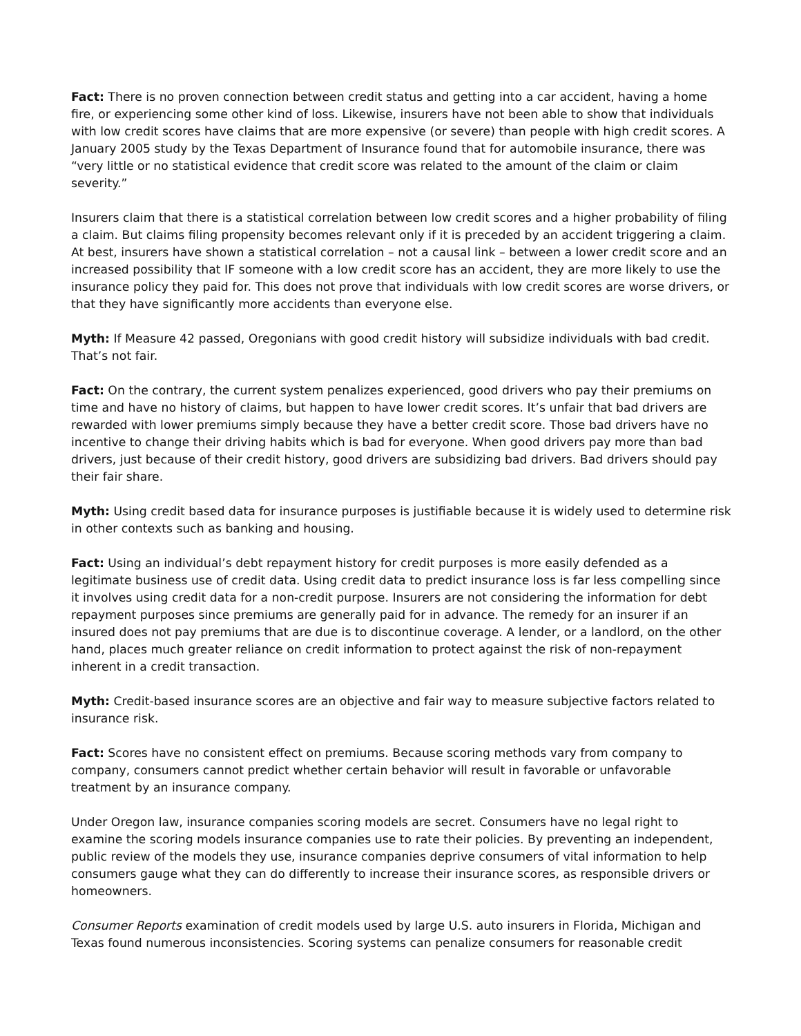Fact: There is no proven connection between credit status and getting into a car accident, having a home fire, or experiencing some other kind of loss. Likewise, insurers have not been able to show that individuals with low credit scores have claims that are more expensive (or severe) than people with high credit scores. A January 2005 study by the Texas Department of Insurance found that for automobile insurance, there was “very little or no statistical evidence that credit score was related to the amount of the claim or claim severity.”
Insurers claim that there is a statistical correlation between low credit scores and a higher probability of filing a claim. But claims filing propensity becomes relevant only if it is preceded by an accident triggering a claim. At best, insurers have shown a statistical correlation – not a causal link – between a lower credit score and an increased possibility that IF someone with a low credit score has an accident, they are more likely to use the insurance policy they paid for. This does not prove that individuals with low credit scores are worse drivers, or that they have significantly more accidents than everyone else.
Myth: If Measure 42 passed, Oregonians with good credit history will subsidize individuals with bad credit. That’s not fair.
Fact: On the contrary, the current system penalizes experienced, good drivers who pay their premiums on time and have no history of claims, but happen to have lower credit scores. It’s unfair that bad drivers are rewarded with lower premiums simply because they have a better credit score. Those bad drivers have no incentive to change their driving habits which is bad for everyone. When good drivers pay more than bad drivers, just because of their credit history, good drivers are subsidizing bad drivers. Bad drivers should pay their fair share.
Myth: Using credit based data for insurance purposes is justifiable because it is widely used to determine risk in other contexts such as banking and housing.
Fact: Using an individual’s debt repayment history for credit purposes is more easily defended as a legitimate business use of credit data. Using credit data to predict insurance loss is far less compelling since it involves using credit data for a non-credit purpose. Insurers are not considering the information for debt repayment purposes since premiums are generally paid for in advance. The remedy for an insurer if an insured does not pay premiums that are due is to discontinue coverage. A lender, or a landlord, on the other hand, places much greater reliance on credit information to protect against the risk of non-repayment inherent in a credit transaction.
Myth: Credit-based insurance scores are an objective and fair way to measure subjective factors related to insurance risk.
Fact: Scores have no consistent effect on premiums. Because scoring methods vary from company to company, consumers cannot predict whether certain behavior will result in favorable or unfavorable treatment by an insurance company.
Under Oregon law, insurance companies scoring models are secret. Consumers have no legal right to examine the scoring models insurance companies use to rate their policies. By preventing an independent, public review of the models they use, insurance companies deprive consumers of vital information to help consumers gauge what they can do differently to increase their insurance scores, as responsible drivers or homeowners.
Consumer Reports examination of credit models used by large U.S. auto insurers in Florida, Michigan and Texas found numerous inconsistencies. Scoring systems can penalize consumers for reasonable credit